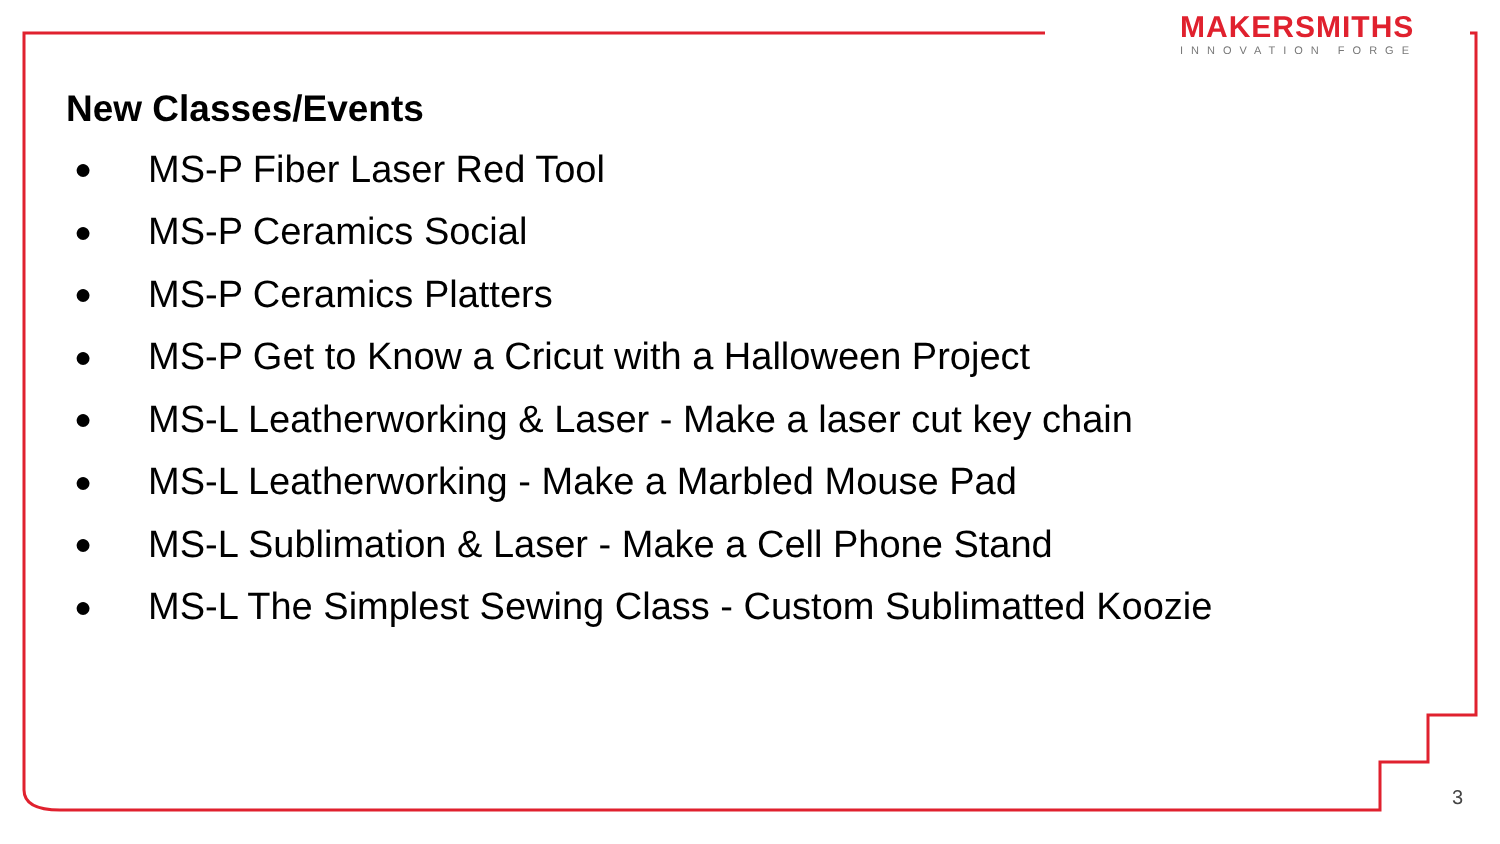MAKERSMITHS
INNOVATION FORGE
New Classes/Events
● MS-P Fiber Laser Red Tool
● MS-P Ceramics Social
● MS-P Ceramics Platters
● MS-P Get to Know a Cricut with a Halloween Project
● MS-L Leatherworking & Laser - Make a laser cut key chain
● MS-L Leatherworking - Make a Marbled Mouse Pad
● MS-L Sublimation & Laser - Make a Cell Phone Stand
● MS-L The Simplest Sewing Class - Custom Sublimatted Koozie
3